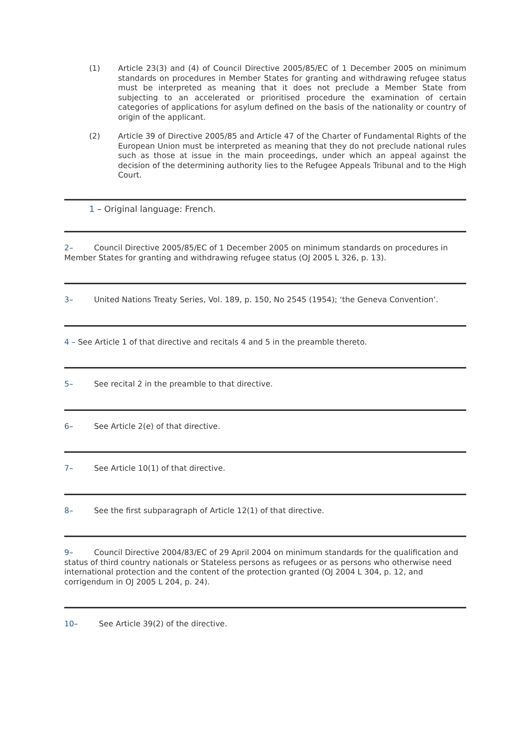(1) Article 23(3) and (4) of Council Directive 2005/85/EC of 1 December 2005 on minimum standards on procedures in Member States for granting and withdrawing refugee status must be interpreted as meaning that it does not preclude a Member State from subjecting to an accelerated or prioritised procedure the examination of certain categories of applications for asylum defined on the basis of the nationality or country of origin of the applicant.
(2) Article 39 of Directive 2005/85 and Article 47 of the Charter of Fundamental Rights of the European Union must be interpreted as meaning that they do not preclude national rules such as those at issue in the main proceedings, under which an appeal against the decision of the determining authority lies to the Refugee Appeals Tribunal and to the High Court.
1 – Original language: French.
2– Council Directive 2005/85/EC of 1 December 2005 on minimum standards on procedures in Member States for granting and withdrawing refugee status (OJ 2005 L 326, p. 13).
3– United Nations Treaty Series, Vol. 189, p. 150, No 2545 (1954); ‘the Geneva Convention’.
4 – See Article 1 of that directive and recitals 4 and 5 in the preamble thereto.
5– See recital 2 in the preamble to that directive.
6– See Article 2(e) of that directive.
7– See Article 10(1) of that directive.
8– See the first subparagraph of Article 12(1) of that directive.
9– Council Directive 2004/83/EC of 29 April 2004 on minimum standards for the qualification and status of third country nationals or Stateless persons as refugees or as persons who otherwise need international protection and the content of the protection granted (OJ 2004 L 304, p. 12, and corrigendum in OJ 2005 L 204, p. 24).
10– See Article 39(2) of the directive.